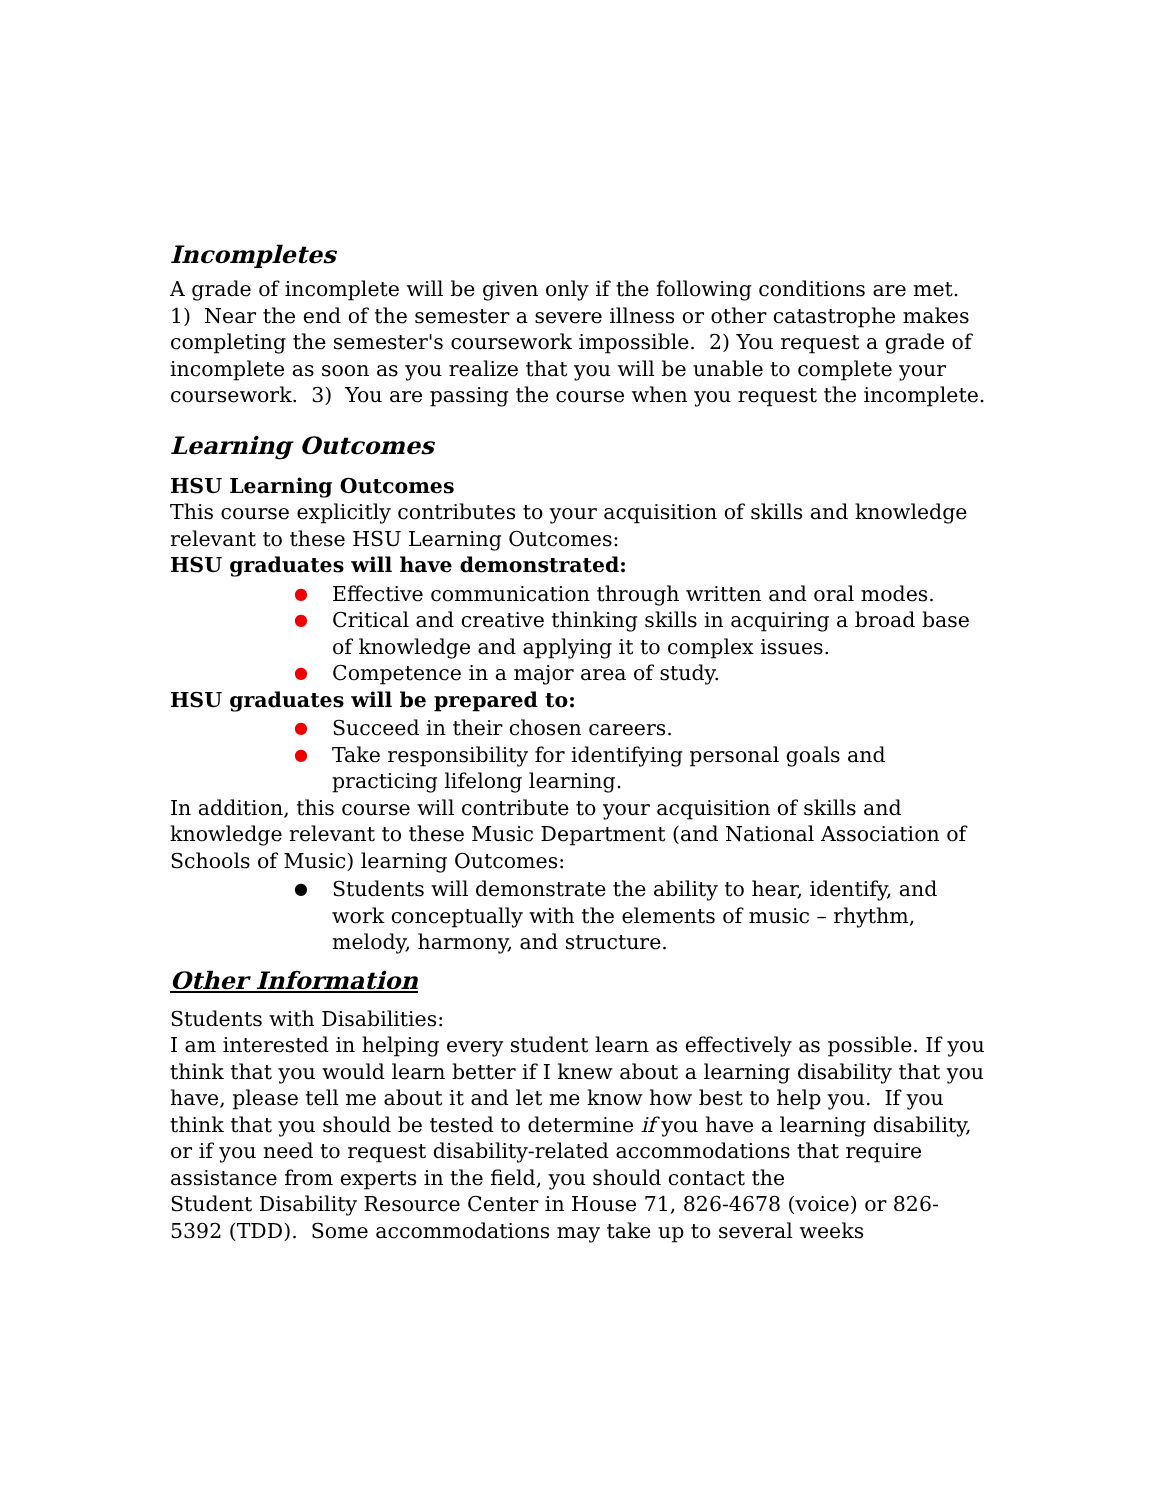Incompletes
A grade of incomplete will be given only if the following conditions are met. 1) Near the end of the semester a severe illness or other catastrophe makes completing the semester's coursework impossible. 2) You request a grade of incomplete as soon as you realize that you will be unable to complete your coursework. 3) You are passing the course when you request the incomplete.
Learning Outcomes
HSU Learning Outcomes
This course explicitly contributes to your acquisition of skills and knowledge relevant to these HSU Learning Outcomes:
HSU graduates will have demonstrated:
● Effective communication through written and oral modes.
● Critical and creative thinking skills in acquiring a broad base of knowledge and applying it to complex issues.
● Competence in a major area of study.
HSU graduates will be prepared to:
● Succeed in their chosen careers.
● Take responsibility for identifying personal goals and practicing lifelong learning.
In addition, this course will contribute to your acquisition of skills and knowledge relevant to these Music Department (and National Association of Schools of Music) learning Outcomes:
● Students will demonstrate the ability to hear, identify, and work conceptually with the elements of music – rhythm, melody, harmony, and structure.
Other Information
Students with Disabilities:
I am interested in helping every student learn as effectively as possible. If you think that you would learn better if I knew about a learning disability that you have, please tell me about it and let me know how best to help you. If you think that you should be tested to determine if you have a learning disability, or if you need to request disability-related accommodations that require assistance from experts in the field, you should contact the
Student Disability Resource Center in House 71, 826-4678 (voice) or 826-5392 (TDD). Some accommodations may take up to several weeks